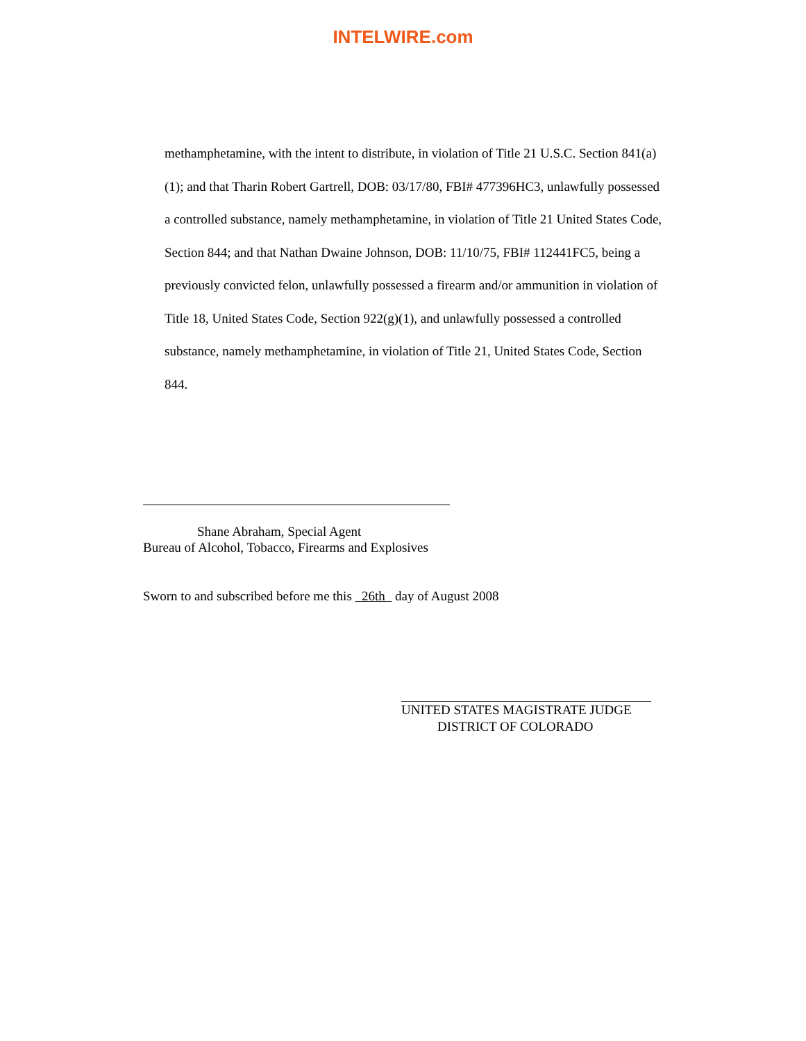INTELWIRE.com
methamphetamine, with the intent to distribute, in violation of Title 21 U.S.C. Section 841(a)(1); and that Tharin Robert Gartrell, DOB: 03/17/80, FBI# 477396HC3, unlawfully possessed a controlled substance, namely methamphetamine, in violation of Title 21 United States Code, Section 844; and that Nathan Dwaine Johnson, DOB: 11/10/75, FBI# 112441FC5, being a previously convicted felon, unlawfully possessed a firearm and/or ammunition in violation of Title 18, United States Code, Section 922(g)(1), and unlawfully possessed a controlled substance, namely methamphetamine, in violation of Title 21, United States Code, Section 844.
Shane Abraham, Special Agent
Bureau of Alcohol, Tobacco, Firearms and Explosives
Sworn to and subscribed before me this 26th day of August 2008
UNITED STATES MAGISTRATE JUDGE
DISTRICT OF COLORADO